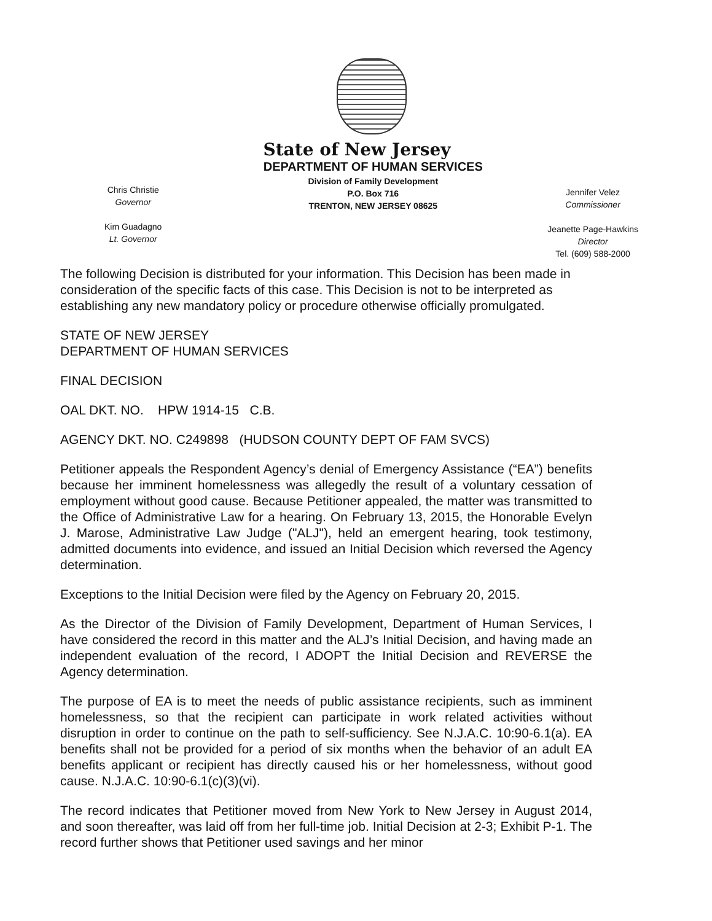State of New Jersey
Chris Christie
Governor
Kim Guadagno
Lt. Governor
DEPARTMENT OF HUMAN SERVICES
Division of Family Development
P.O. Box 716
TRENTON, NEW JERSEY 08625
Jennifer Velez
Commissioner
Jeanette Page-Hawkins
Director
Tel. (609) 588-2000
The following Decision is distributed for your information. This Decision has been made in consideration of the specific facts of this case. This Decision is not to be interpreted as establishing any new mandatory policy or procedure otherwise officially promulgated.
STATE OF NEW JERSEY
DEPARTMENT OF HUMAN SERVICES
FINAL DECISION
OAL DKT. NO. HPW 1914-15 C.B.
AGENCY DKT. NO. C249898 (HUDSON COUNTY DEPT OF FAM SVCS)
Petitioner appeals the Respondent Agency’s denial of Emergency Assistance (“EA”) benefits because her imminent homelessness was allegedly the result of a voluntary cessation of employment without good cause. Because Petitioner appealed, the matter was transmitted to the Office of Administrative Law for a hearing. On February 13, 2015, the Honorable Evelyn J. Marose, Administrative Law Judge ("ALJ"), held an emergent hearing, took testimony, admitted documents into evidence, and issued an Initial Decision which reversed the Agency determination.
Exceptions to the Initial Decision were filed by the Agency on February 20, 2015.
As the Director of the Division of Family Development, Department of Human Services, I have considered the record in this matter and the ALJ’s Initial Decision, and having made an independent evaluation of the record, I ADOPT the Initial Decision and REVERSE the Agency determination.
The purpose of EA is to meet the needs of public assistance recipients, such as imminent homelessness, so that the recipient can participate in work related activities without disruption in order to continue on the path to self-sufficiency. See N.J.A.C. 10:90-6.1(a). EA benefits shall not be provided for a period of six months when the behavior of an adult EA benefits applicant or recipient has directly caused his or her homelessness, without good cause. N.J.A.C. 10:90-6.1(c)(3)(vi).
The record indicates that Petitioner moved from New York to New Jersey in August 2014, and soon thereafter, was laid off from her full-time job. Initial Decision at 2-3; Exhibit P-1. The record further shows that Petitioner used savings and her minor